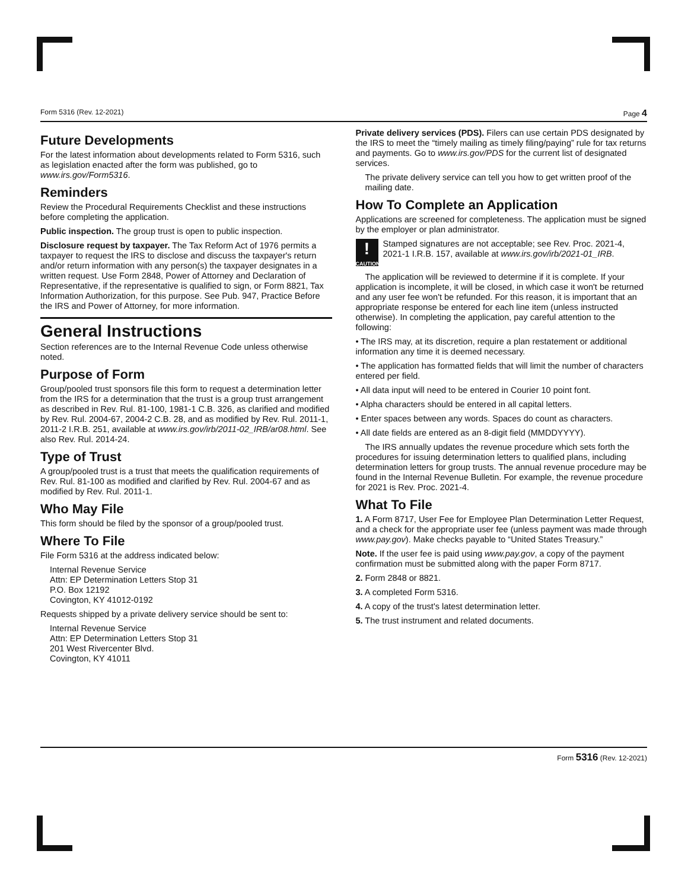Form 5316 (Rev. 12-2021) Page 4
Future Developments
For the latest information about developments related to Form 5316, such as legislation enacted after the form was published, go to www.irs.gov/Form5316.
Reminders
Review the Procedural Requirements Checklist and these instructions before completing the application.
Public inspection. The group trust is open to public inspection.
Disclosure request by taxpayer. The Tax Reform Act of 1976 permits a taxpayer to request the IRS to disclose and discuss the taxpayer's return and/or return information with any person(s) the taxpayer designates in a written request. Use Form 2848, Power of Attorney and Declaration of Representative, if the representative is qualified to sign, or Form 8821, Tax Information Authorization, for this purpose. See Pub. 947, Practice Before the IRS and Power of Attorney, for more information.
General Instructions
Section references are to the Internal Revenue Code unless otherwise noted.
Purpose of Form
Group/pooled trust sponsors file this form to request a determination letter from the IRS for a determination that the trust is a group trust arrangement as described in Rev. Rul. 81-100, 1981-1 C.B. 326, as clarified and modified by Rev. Rul. 2004-67, 2004-2 C.B. 28, and as modified by Rev. Rul. 2011-1, 2011-2 I.R.B. 251, available at www.irs.gov/irb/2011-02_IRB/ar08.html. See also Rev. Rul. 2014-24.
Type of Trust
A group/pooled trust is a trust that meets the qualification requirements of Rev. Rul. 81-100 as modified and clarified by Rev. Rul. 2004-67 and as modified by Rev. Rul. 2011-1.
Who May File
This form should be filed by the sponsor of a group/pooled trust.
Where To File
File Form 5316 at the address indicated below:
Internal Revenue Service
Attn: EP Determination Letters Stop 31
P.O. Box 12192
Covington, KY 41012-0192
Requests shipped by a private delivery service should be sent to:
Internal Revenue Service
Attn: EP Determination Letters Stop 31
201 West Rivercenter Blvd.
Covington, KY 41011
Private delivery services (PDS). Filers can use certain PDS designated by the IRS to meet the “timely mailing as timely filing/paying” rule for tax returns and payments. Go to www.irs.gov/PDS for the current list of designated services.
The private delivery service can tell you how to get written proof of the mailing date.
How To Complete an Application
Applications are screened for completeness. The application must be signed by the employer or plan administrator.
!
CAUTION
Stamped signatures are not acceptable; see Rev. Proc. 2021-4, 2021-1 I.R.B. 157, available at www.irs.gov/irb/2021-01_IRB.
The application will be reviewed to determine if it is complete. If your application is incomplete, it will be closed, in which case it won't be returned and any user fee won't be refunded. For this reason, it is important that an appropriate response be entered for each line item (unless instructed otherwise). In completing the application, pay careful attention to the following:
• The IRS may, at its discretion, require a plan restatement or additional information any time it is deemed necessary.
• The application has formatted fields that will limit the number of characters entered per field.
• All data input will need to be entered in Courier 10 point font.
• Alpha characters should be entered in all capital letters.
• Enter spaces between any words. Spaces do count as characters.
• All date fields are entered as an 8-digit field (MMDDYYYY).
The IRS annually updates the revenue procedure which sets forth the procedures for issuing determination letters to qualified plans, including determination letters for group trusts. The annual revenue procedure may be found in the Internal Revenue Bulletin. For example, the revenue procedure for 2021 is Rev. Proc. 2021-4.
What To File
1. A Form 8717, User Fee for Employee Plan Determination Letter Request, and a check for the appropriate user fee (unless payment was made through www.pay.gov). Make checks payable to “United States Treasury.”
Note. If the user fee is paid using www.pay.gov, a copy of the payment confirmation must be submitted along with the paper Form 8717.
2. Form 2848 or 8821.
3. A completed Form 5316.
4. A copy of the trust's latest determination letter.
5. The trust instrument and related documents.
Form 5316 (Rev. 12-2021)